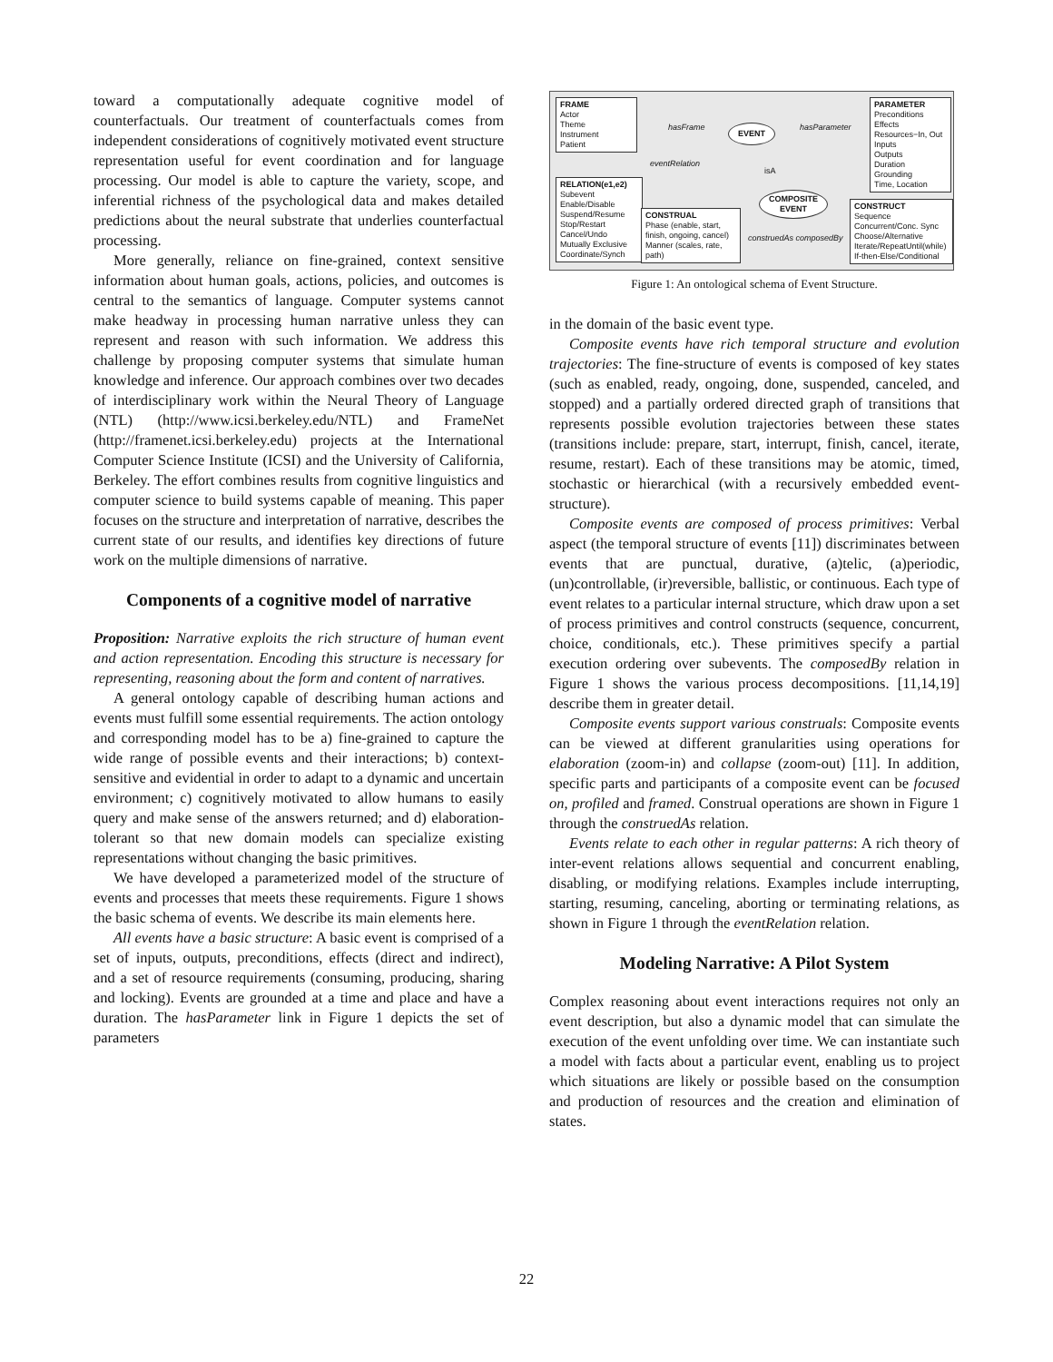toward a computationally adequate cognitive model of counterfactuals. Our treatment of counterfactuals comes from independent considerations of cognitively motivated event structure representation useful for event coordination and for language processing. Our model is able to capture the variety, scope, and inferential richness of the psychological data and makes detailed predictions about the neural substrate that underlies counterfactual processing.
More generally, reliance on fine-grained, context sensitive information about human goals, actions, policies, and outcomes is central to the semantics of language. Computer systems cannot make headway in processing human narrative unless they can represent and reason with such information. We address this challenge by proposing computer systems that simulate human knowledge and inference. Our approach combines over two decades of interdisciplinary work within the Neural Theory of Language (NTL) (http://www.icsi.berkeley.edu/NTL) and FrameNet (http://framenet.icsi.berkeley.edu) projects at the International Computer Science Institute (ICSI) and the University of California, Berkeley. The effort combines results from cognitive linguistics and computer science to build systems capable of meaning. This paper focuses on the structure and interpretation of narrative, describes the current state of our results, and identifies key directions of future work on the multiple dimensions of narrative.
Components of a cognitive model of narrative
Proposition: Narrative exploits the rich structure of human event and action representation. Encoding this structure is necessary for representing, reasoning about the form and content of narratives.
A general ontology capable of describing human actions and events must fulfill some essential requirements. The action ontology and corresponding model has to be a) fine-grained to capture the wide range of possible events and their interactions; b) context-sensitive and evidential in order to adapt to a dynamic and uncertain environment; c) cognitively motivated to allow humans to easily query and make sense of the answers returned; and d) elaboration-tolerant so that new domain models can specialize existing representations without changing the basic primitives.
We have developed a parameterized model of the structure of events and processes that meets these requirements. Figure 1 shows the basic schema of events. We describe its main elements here.
All events have a basic structure: A basic event is comprised of a set of inputs, outputs, preconditions, effects (direct and indirect), and a set of resource requirements (consuming, producing, sharing and locking). Events are grounded at a time and place and have a duration. The hasParameter link in Figure 1 depicts the set of parameters
FRAME
Actor
Theme
Instrument
Patient
PARAMETER
Preconditions
Effects
Resources−In, Out
Inputs
Outputs
Duration
Grounding
Time, Location
EVENT
COMPOSITE
EVENT
RELATION(e1,e2)
Subevent
Enable/Disable
Suspend/Resume
Stop/Restart
Cancel/Undo
Mutually Exclusive
Coordinate/Synch
CONSTRUAL
Phase (enable, start, finish, ongoing, cancel)
Manner (scales, rate, path)
CONSTRUCT
Sequence
Concurrent/Conc. Sync
Choose/Alternative
Iterate/RepeatUntil(while)
If-then-Else/Conditional
hasFrame hasParameter
eventRelation
isA
construedAs composedBy
Figure 1: An ontological schema of Event Structure.
in the domain of the basic event type.
Composite events have rich temporal structure and evolution trajectories: The fine-structure of events is composed of key states (such as enabled, ready, ongoing, done, suspended, canceled, and stopped) and a partially ordered directed graph of transitions that represents possible evolution trajectories between these states (transitions include: prepare, start, interrupt, finish, cancel, iterate, resume, restart). Each of these transitions may be atomic, timed, stochastic or hierarchical (with a recursively embedded event-structure).
Composite events are composed of process primitives: Verbal aspect (the temporal structure of events [11]) discriminates between events that are punctual, durative, (a)telic, (a)periodic, (un)controllable, (ir)reversible, ballistic, or continuous. Each type of event relates to a particular internal structure, which draw upon a set of process primitives and control constructs (sequence, concurrent, choice, conditionals, etc.). These primitives specify a partial execution ordering over subevents. The composedBy relation in Figure 1 shows the various process decompositions. [11,14,19] describe them in greater detail.
Composite events support various construals: Composite events can be viewed at different granularities using operations for elaboration (zoom-in) and collapse (zoom-out) [11]. In addition, specific parts and participants of a composite event can be focused on, profiled and framed. Construal operations are shown in Figure 1 through the construedAs relation.
Events relate to each other in regular patterns: A rich theory of inter-event relations allows sequential and concurrent enabling, disabling, or modifying relations. Examples include interrupting, starting, resuming, canceling, aborting or terminating relations, as shown in Figure 1 through the eventRelation relation.
Modeling Narrative: A Pilot System
Complex reasoning about event interactions requires not only an event description, but also a dynamic model that can simulate the execution of the event unfolding over time. We can instantiate such a model with facts about a particular event, enabling us to project which situations are likely or possible based on the consumption and production of resources and the creation and elimination of states.
22